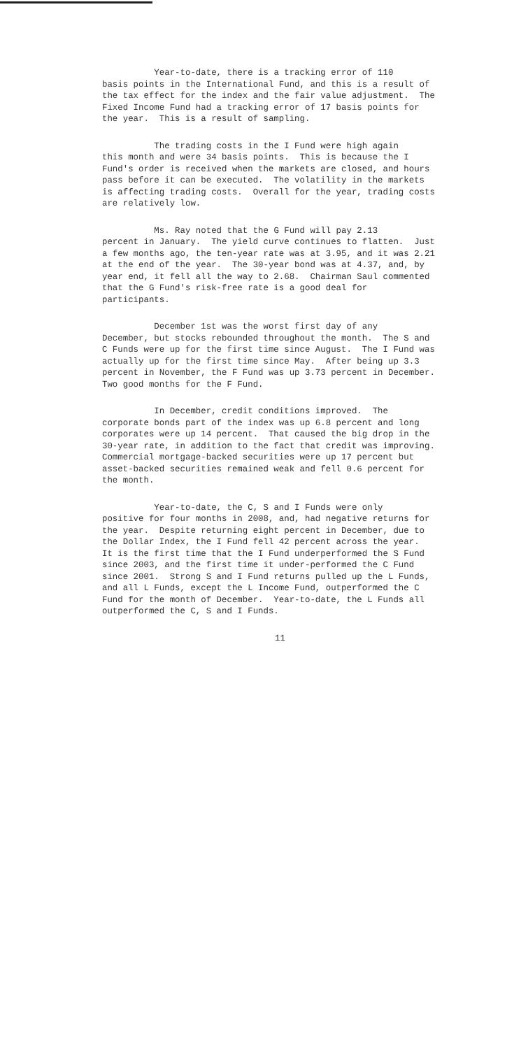Year-to-date, there is a tracking error of 110 basis points in the International Fund, and this is a result of the tax effect for the index and the fair value adjustment. The Fixed Income Fund had a tracking error of 17 basis points for the year. This is a result of sampling.
The trading costs in the I Fund were high again this month and were 34 basis points. This is because the I Fund's order is received when the markets are closed, and hours pass before it can be executed. The volatility in the markets is affecting trading costs. Overall for the year, trading costs are relatively low.
Ms. Ray noted that the G Fund will pay 2.13 percent in January. The yield curve continues to flatten. Just a few months ago, the ten-year rate was at 3.95, and it was 2.21 at the end of the year. The 30-year bond was at 4.37, and, by year end, it fell all the way to 2.68. Chairman Saul commented that the G Fund's risk-free rate is a good deal for participants.
December 1st was the worst first day of any December, but stocks rebounded throughout the month. The S and C Funds were up for the first time since August. The I Fund was actually up for the first time since May. After being up 3.3 percent in November, the F Fund was up 3.73 percent in December. Two good months for the F Fund.
In December, credit conditions improved. The corporate bonds part of the index was up 6.8 percent and long corporates were up 14 percent. That caused the big drop in the 30-year rate, in addition to the fact that credit was improving. Commercial mortgage-backed securities were up 17 percent but asset-backed securities remained weak and fell 0.6 percent for the month.
Year-to-date, the C, S and I Funds were only positive for four months in 2008, and, had negative returns for the year. Despite returning eight percent in December, due to the Dollar Index, the I Fund fell 42 percent across the year. It is the first time that the I Fund underperformed the S Fund since 2003, and the first time it under-performed the C Fund since 2001. Strong S and I Fund returns pulled up the L Funds, and all L Funds, except the L Income Fund, outperformed the C Fund for the month of December. Year-to-date, the L Funds all outperformed the C, S and I Funds.
11